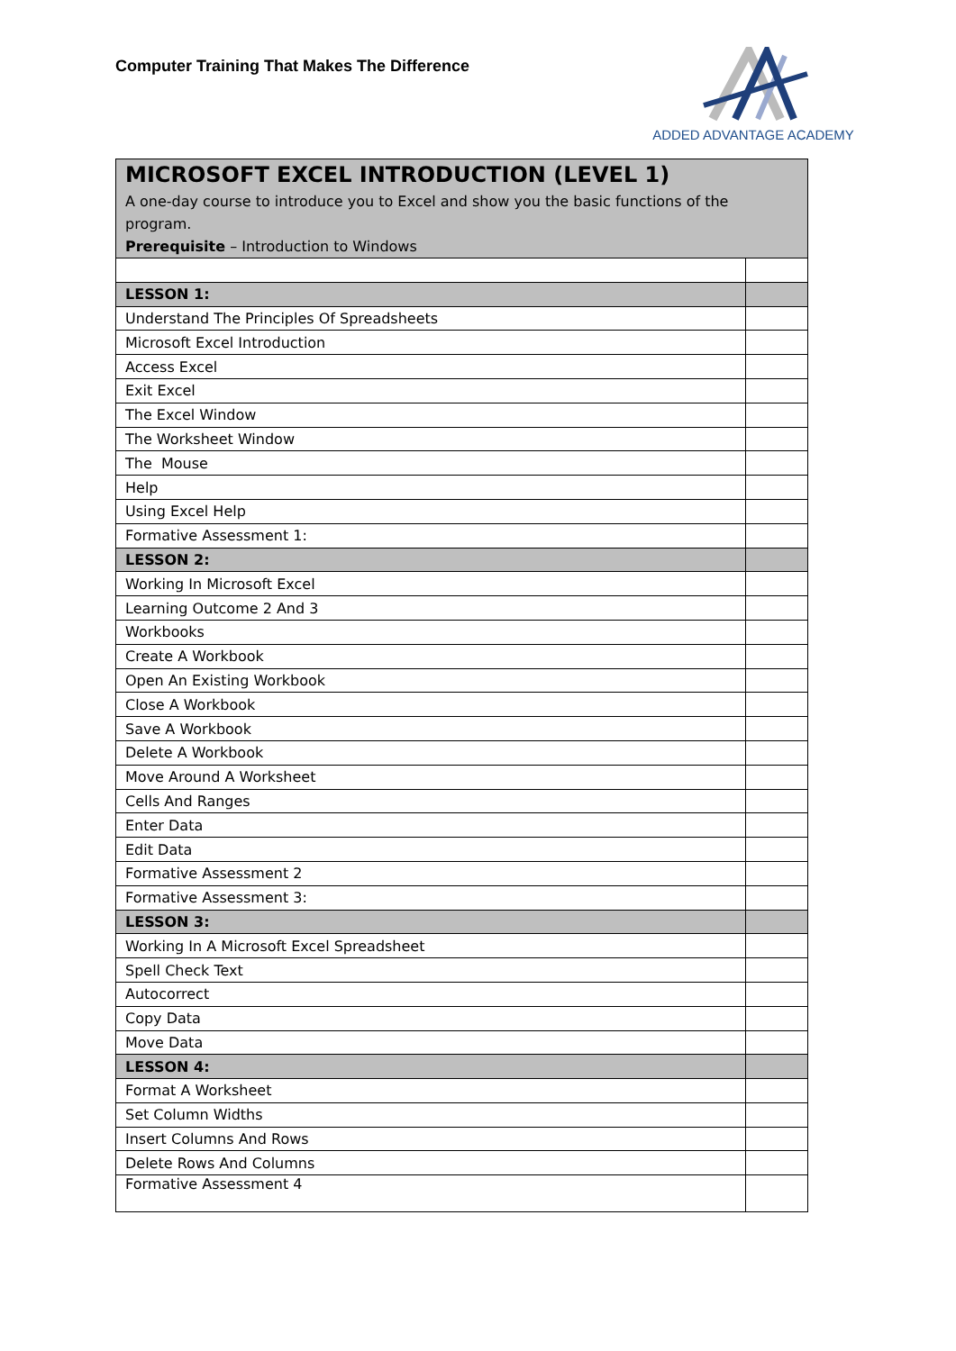Computer Training That Makes The Difference
ADDED ADVANTAGE ACADEMY
| MICROSOFT EXCEL INTRODUCTION (LEVEL 1) | |
| A one-day course to introduce you to Excel and show you the basic functions of the program. Prerequisite – Introduction to Windows | |
| LESSON 1: | |
| Understand The Principles Of Spreadsheets | |
| Microsoft Excel Introduction | |
| Access Excel | |
| Exit Excel | |
| The Excel Window | |
| The Worksheet Window | |
| The Mouse | |
| Help | |
| Using Excel Help | |
| Formative Assessment 1: | |
| LESSON 2: | |
| Working In Microsoft Excel | |
| Learning Outcome 2 And 3 | |
| Workbooks | |
| Create A Workbook | |
| Open An Existing Workbook | |
| Close A Workbook | |
| Save A Workbook | |
| Delete A Workbook | |
| Move Around A Worksheet | |
| Cells And Ranges | |
| Enter Data | |
| Edit Data | |
| Formative Assessment 2 | |
| Formative Assessment 3: | |
| LESSON 3: | |
| Working In A Microsoft Excel Spreadsheet | |
| Spell Check Text | |
| Autocorrect | |
| Copy Data | |
| Move Data | |
| LESSON 4: | |
| Format A Worksheet | |
| Set Column Widths | |
| Insert Columns And Rows | |
| Delete Rows And Columns | |
| Formative Assessment 4 | |